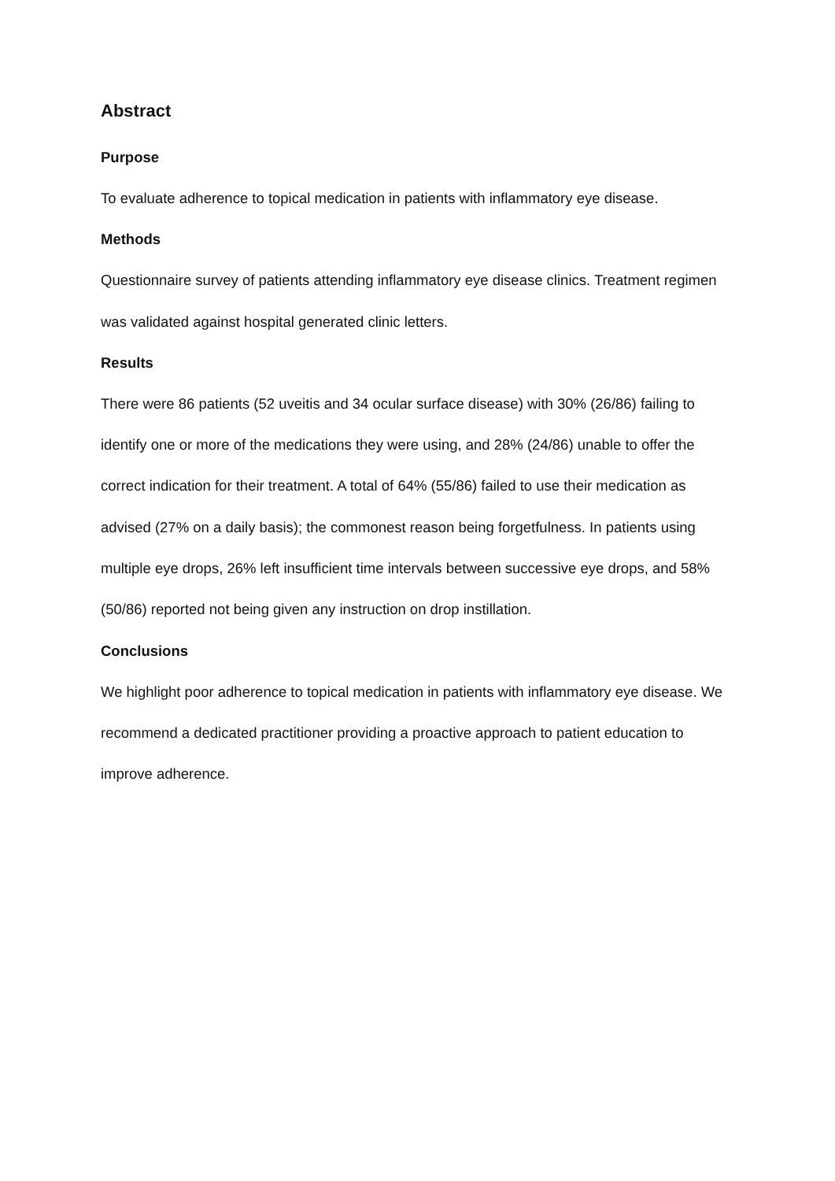Abstract
Purpose
To evaluate adherence to topical medication in patients with inflammatory eye disease.
Methods
Questionnaire survey of patients attending inflammatory eye disease clinics. Treatment regimen was validated against hospital generated clinic letters.
Results
There were 86 patients (52 uveitis and 34 ocular surface disease) with 30% (26/86) failing to identify one or more of the medications they were using, and 28% (24/86) unable to offer the correct indication for their treatment. A total of 64% (55/86) failed to use their medication as advised (27% on a daily basis); the commonest reason being forgetfulness. In patients using multiple eye drops, 26% left insufficient time intervals between successive eye drops, and 58% (50/86) reported not being given any instruction on drop instillation.
Conclusions
We highlight poor adherence to topical medication in patients with inflammatory eye disease. We recommend a dedicated practitioner providing a proactive approach to patient education to improve adherence.